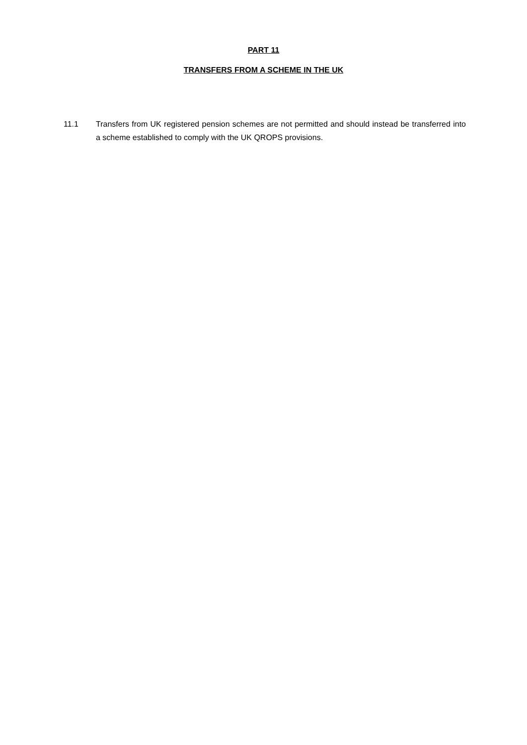PART 11
TRANSFERS FROM A SCHEME IN THE UK
11.1 Transfers from UK registered pension schemes are not permitted and should instead be transferred into a scheme established to comply with the UK QROPS provisions.